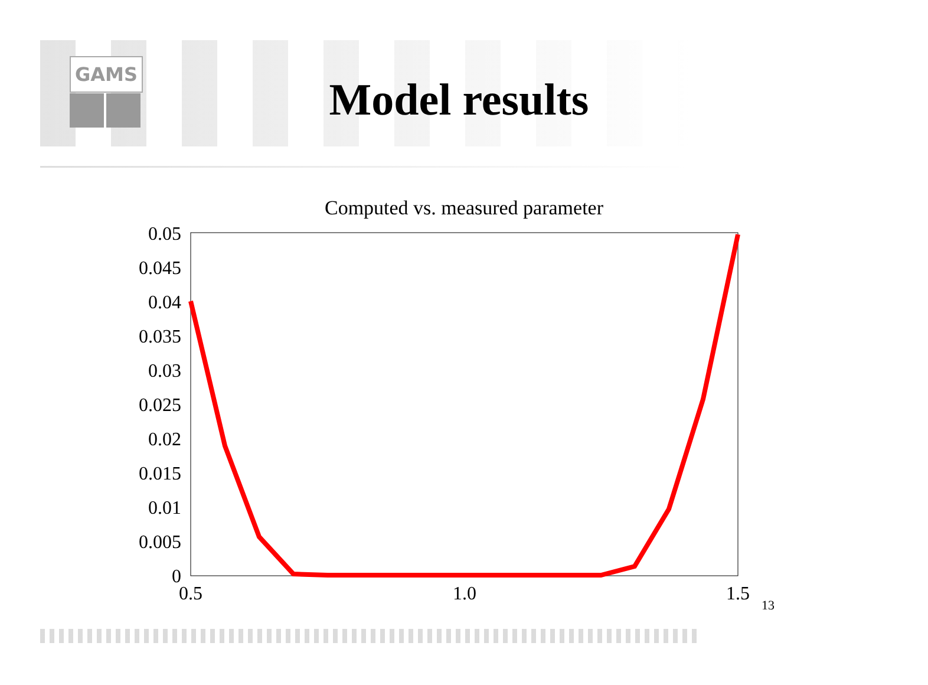GAMS
Model results
Computed vs. measured parameter
0.05
0.045
0.04
0.035
0.03
0.025
0.02
0.015
0.01
0.005
0
0.5
1.0
1.5
13